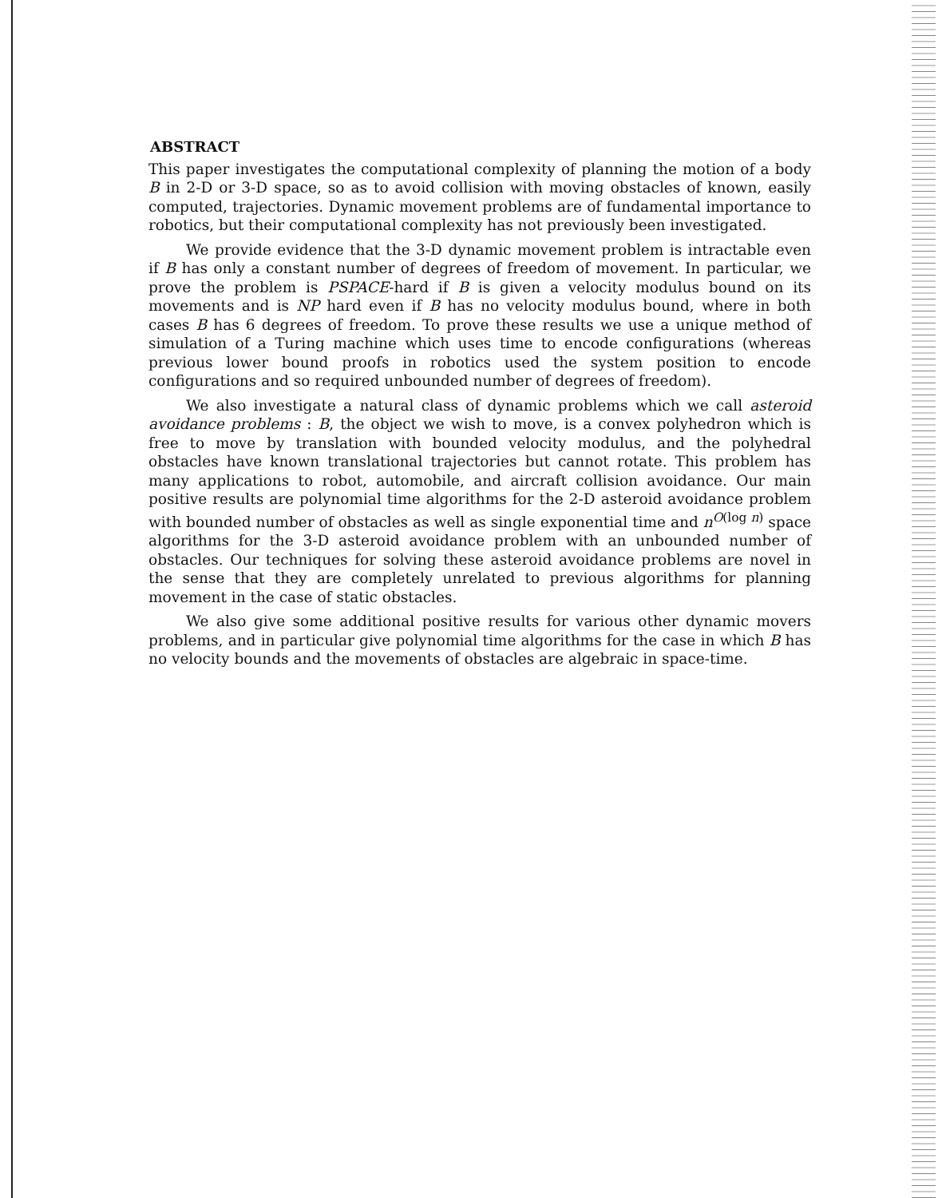ABSTRACT
This paper investigates the computational complexity of planning the motion of a body B in 2-D or 3-D space, so as to avoid collision with moving obstacles of known, easily computed, trajectories. Dynamic movement problems are of fundamental importance to robotics, but their computational complexity has not previously been investigated.
We provide evidence that the 3-D dynamic movement problem is intractable even if B has only a constant number of degrees of freedom of movement. In particular, we prove the problem is PSPACE-hard if B is given a velocity modulus bound on its movements and is NP hard even if B has no velocity modulus bound, where in both cases B has 6 degrees of freedom. To prove these results we use a unique method of simulation of a Turing machine which uses time to encode configurations (whereas previous lower bound proofs in robotics used the system position to encode configurations and so required unbounded number of degrees of freedom).
We also investigate a natural class of dynamic problems which we call asteroid avoidance problems : B, the object we wish to move, is a convex polyhedron which is free to move by translation with bounded velocity modulus, and the polyhedral obstacles have known translational trajectories but cannot rotate. This problem has many applications to robot, automobile, and aircraft collision avoidance. Our main positive results are polynomial time algorithms for the 2-D asteroid avoidance problem with bounded number of obstacles as well as single exponential time and n<sup>O(log n)</sup> space algorithms for the 3-D asteroid avoidance problem with an unbounded number of obstacles. Our techniques for solving these asteroid avoidance problems are novel in the sense that they are completely unrelated to previous algorithms for planning movement in the case of static obstacles.
We also give some additional positive results for various other dynamic movers problems, and in particular give polynomial time algorithms for the case in which B has no velocity bounds and the movements of obstacles are algebraic in space-time.